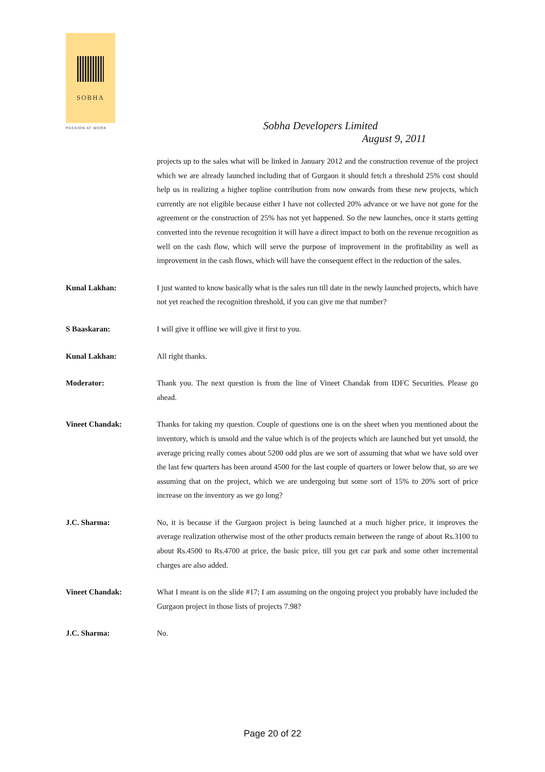SOBHA
PASSION AT WORK
Sobha Developers Limited
August 9, 2011
projects up to the sales what will be linked in January 2012 and the construction revenue of the project which we are already launched including that of Gurgaon it should fetch a threshold 25% cost should help us in realizing a higher topline contribution from now onwards from these new projects, which currently are not eligible because either I have not collected 20% advance or we have not gone for the agreement or the construction of 25% has not yet happened. So the new launches, once it starts getting converted into the revenue recognition it will have a direct impact to both on the revenue recognition as well on the cash flow, which will serve the purpose of improvement in the profitability as well as improvement in the cash flows, which will have the consequent effect in the reduction of the sales.
Kunal Lakhan: I just wanted to know basically what is the sales run till date in the newly launched projects, which have not yet reached the recognition threshold, if you can give me that number?
S Baaskaran: I will give it offline we will give it first to you.
Kunal Lakhan: All right thanks.
Moderator: Thank you. The next question is from the line of Vineet Chandak from IDFC Securities. Please go ahead.
Vineet Chandak: Thanks for taking my question. Couple of questions one is on the sheet when you mentioned about the inventory, which is unsold and the value which is of the projects which are launched but yet unsold, the average pricing really comes about 5200 odd plus are we sort of assuming that what we have sold over the last few quarters has been around 4500 for the last couple of quarters or lower below that, so are we assuming that on the project, which we are undergoing but some sort of 15% to 20% sort of price increase on the inventory as we go long?
J.C. Sharma: No, it is because if the Gurgaon project is being launched at a much higher price, it improves the average realization otherwise most of the other products remain between the range of about Rs.3100 to about Rs.4500 to Rs.4700 at price, the basic price, till you get car park and some other incremental charges are also added.
Vineet Chandak: What I meant is on the slide #17; I am assuming on the ongoing project you probably have included the Gurgaon project in those lists of projects 7.98?
J.C. Sharma: No.
Page 20 of 22